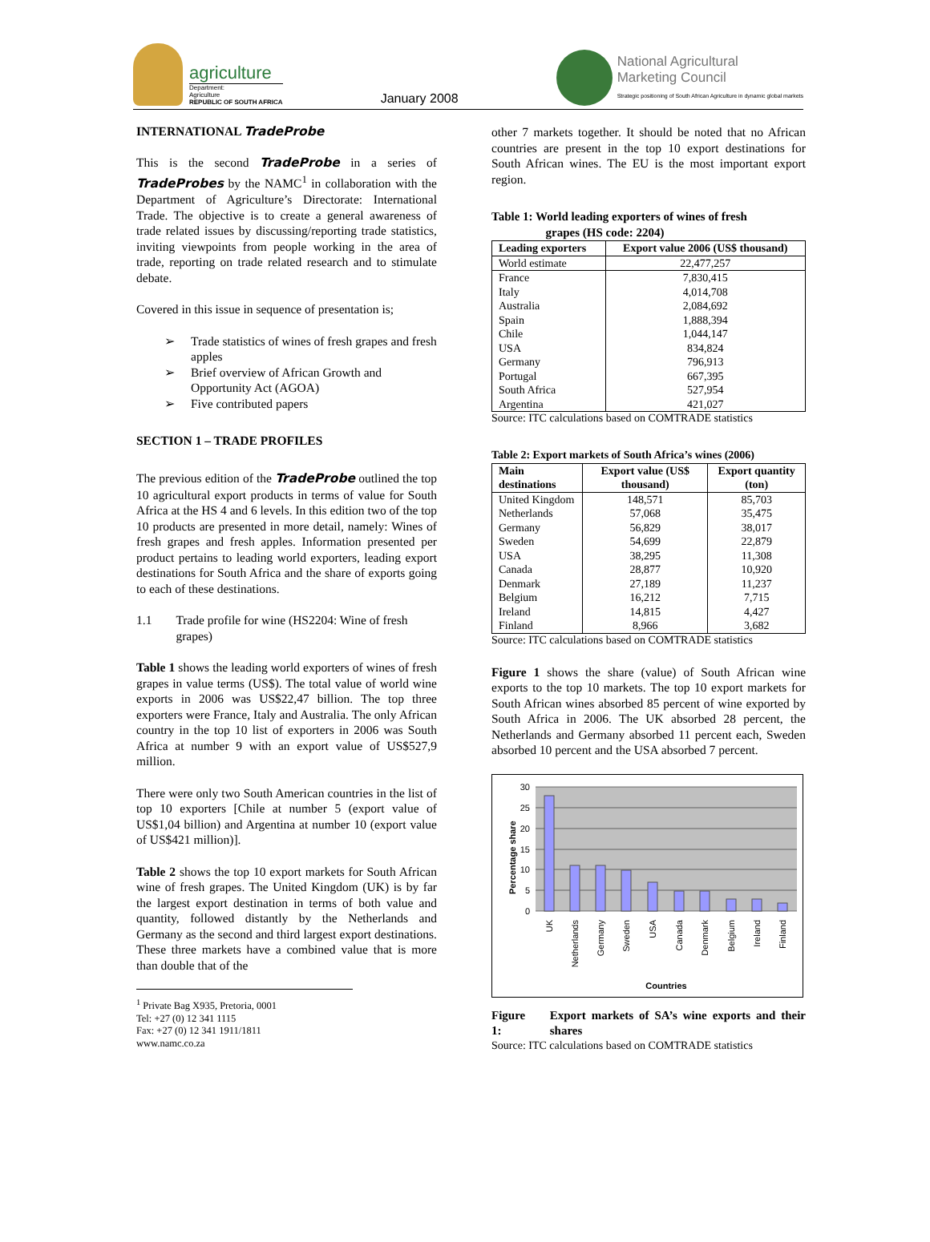agriculture
Department:
Agriculture
REPUBLIC OF SOUTH AFRICA
January 2008
National Agricultural
Marketing Council
Strategic positioning of South African Agriculture in dynamic global markets
INTERNATIONAL TradeProbe
This is the second TradeProbe in a series of TradeProbes by the NAMC<sup>1</sup> in collaboration with the Department of Agriculture’s Directorate: International Trade. The objective is to create a general awareness of trade related issues by discussing/reporting trade statistics, inviting viewpoints from people working in the area of trade, reporting on trade related research and to stimulate debate.
Covered in this issue in sequence of presentation is;
➢ Trade statistics of wines of fresh grapes and fresh apples
➢ Brief overview of African Growth and Opportunity Act (AGOA)
➢ Five contributed papers
SECTION 1 – TRADE PROFILES
The previous edition of the TradeProbe outlined the top 10 agricultural export products in terms of value for South Africa at the HS 4 and 6 levels. In this edition two of the top 10 products are presented in more detail, namely: Wines of fresh grapes and fresh apples. Information presented per product pertains to leading world exporters, leading export destinations for South Africa and the share of exports going to each of these destinations.
1.1 Trade profile for wine (HS2204: Wine of fresh grapes)
Table 1 shows the leading world exporters of wines of fresh grapes in value terms (US$). The total value of world wine exports in 2006 was US$22,47 billion. The top three exporters were France, Italy and Australia. The only African country in the top 10 list of exporters in 2006 was South Africa at number 9 with an export value of US$527,9 million.
There were only two South American countries in the list of top 10 exporters [Chile at number 5 (export value of US$1,04 billion) and Argentina at number 10 (export value of US$421 million)].
Table 2 shows the top 10 export markets for South African wine of fresh grapes. The United Kingdom (UK) is by far the largest export destination in terms of both value and quantity, followed distantly by the Netherlands and Germany as the second and third largest export destinations. These three markets have a combined value that is more than double that of the
<sup>1</sup> Private Bag X935, Pretoria, 0001
Tel: +27 (0) 12 341 1115
Fax: +27 (0) 12 341 1911/1811
www.namc.co.za
other 7 markets together. It should be noted that no African countries are present in the top 10 export destinations for South African wines. The EU is the most important export region.
Table 1: World leading exporters of wines of fresh
grapes (HS code: 2204)
| Leading exporters | Export value 2006 (US$ thousand) |
| --- | --- |
| World estimate | 22,477,257 |
| France | 7,830,415 |
| Italy | 4,014,708 |
| Australia | 2,084,692 |
| Spain | 1,888,394 |
| Chile | 1,044,147 |
| USA | 834,824 |
| Germany | 796,913 |
| Portugal | 667,395 |
| South Africa | 527,954 |
| Argentina | 421,027 |
Source: ITC calculations based on COMTRADE statistics
Table 2: Export markets of South Africa’s wines (2006)
| Main destinations | Export value (US$ thousand) | Export quantity (ton) |
| --- | --- | --- |
| United Kingdom | 148,571 | 85,703 |
| Netherlands | 57,068 | 35,475 |
| Germany | 56,829 | 38,017 |
| Sweden | 54,699 | 22,879 |
| USA | 38,295 | 11,308 |
| Canada | 28,877 | 10,920 |
| Denmark | 27,189 | 11,237 |
| Belgium | 16,212 | 7,715 |
| Ireland | 14,815 | 4,427 |
| Finland | 8,966 | 3,682 |
Source: ITC calculations based on COMTRADE statistics
Figure 1 shows the share (value) of South African wine exports to the top 10 markets. The top 10 export markets for South African wines absorbed 85 percent of wine exported by South Africa in 2006. The UK absorbed 28 percent, the Netherlands and Germany absorbed 11 percent each, Sweden absorbed 10 percent and the USA absorbed 7 percent.
30
25
20
15
10
5
0
Percentage share
UK
Netherlands
Germany
Sweden
USA
Canada
Denmark
Belgium
Ireland
Finland
Countries
Figure 1: Export markets of SA’s wine exports and their shares
Source: ITC calculations based on COMTRADE statistics